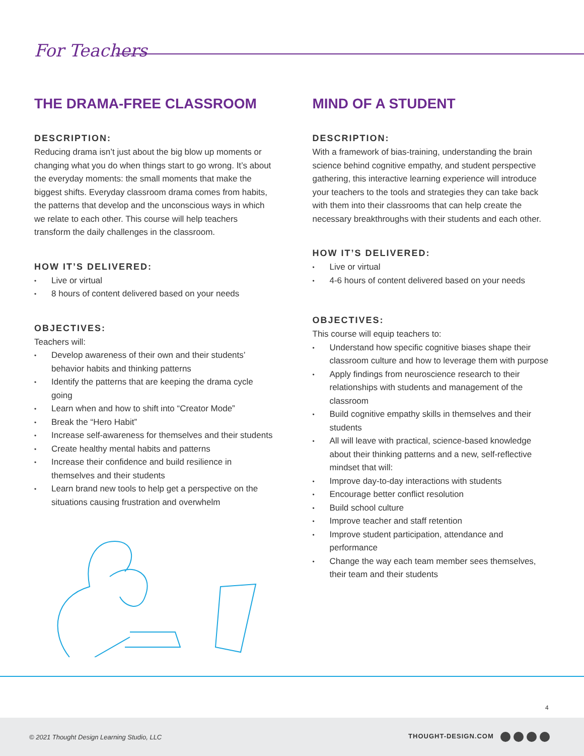For Teachers
THE DRAMA-FREE CLASSROOM
DESCRIPTION:
Reducing drama isn’t just about the big blow up moments or changing what you do when things start to go wrong. It’s about the everyday moments: the small moments that make the biggest shifts. Everyday classroom drama comes from habits, the patterns that develop and the unconscious ways in which we relate to each other. This course will help teachers transform the daily challenges in the classroom.
HOW IT’S DELIVERED:
• Live or virtual
• 8 hours of content delivered based on your needs
OBJECTIVES:
Teachers will:
• Develop awareness of their own and their students’ behavior habits and thinking patterns
• Identify the patterns that are keeping the drama cycle going
• Learn when and how to shift into “Creator Mode”
• Break the “Hero Habit”
• Increase self-awareness for themselves and their students
• Create healthy mental habits and patterns
• Increase their confidence and build resilience in themselves and their students
• Learn brand new tools to help get a perspective on the situations causing frustration and overwhelm
MIND OF A STUDENT
DESCRIPTION:
With a framework of bias-training, understanding the brain science behind cognitive empathy, and student perspective gathering, this interactive learning experience will introduce your teachers to the tools and strategies they can take back with them into their classrooms that can help create the necessary breakthroughs with their students and each other.
HOW IT’S DELIVERED:
• Live or virtual
• 4-6 hours of content delivered based on your needs
OBJECTIVES:
This course will equip teachers to:
• Understand how specific cognitive biases shape their classroom culture and how to leverage them with purpose
• Apply findings from neuroscience research to their relationships with students and management of the classroom
• Build cognitive empathy skills in themselves and their students
• All will leave with practical, science-based knowledge about their thinking patterns and a new, self-reflective mindset that will:
• Improve day-to-day interactions with students
• Encourage better conflict resolution
• Build school culture
• Improve teacher and staff retention
• Improve student participation, attendance and performance
• Change the way each team member sees themselves, their team and their students
4
© 2021 Thought Design Learning Studio, LLC THOUGHT-DESIGN.COM